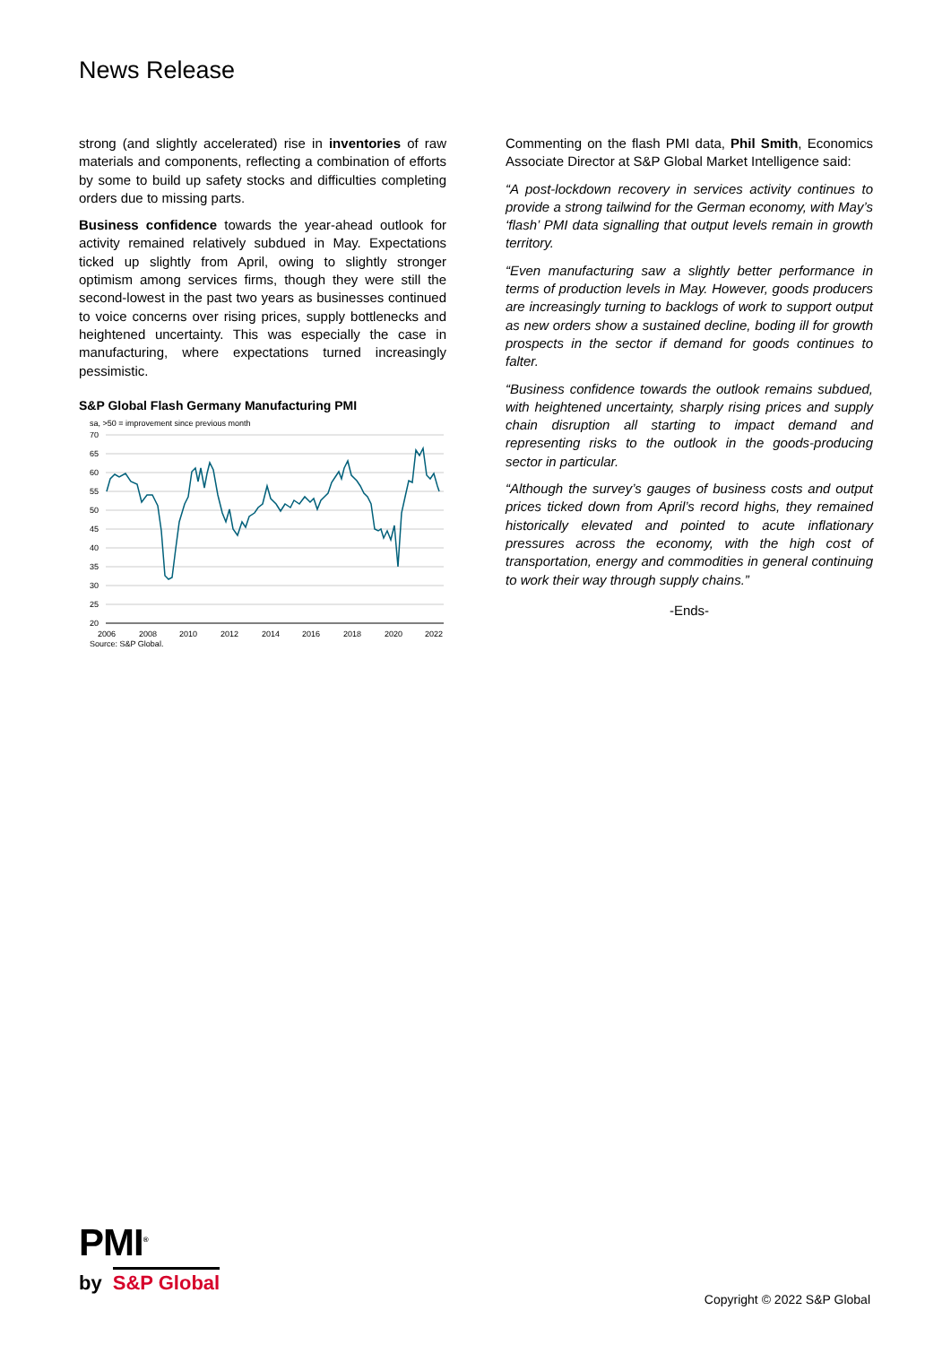News Release
strong (and slightly accelerated) rise in inventories of raw materials and components, reflecting a combination of efforts by some to build up safety stocks and difficulties completing orders due to missing parts.
Business confidence towards the year-ahead outlook for activity remained relatively subdued in May. Expectations ticked up slightly from April, owing to slightly stronger optimism among services firms, though they were still the second-lowest in the past two years as businesses continued to voice concerns over rising prices, supply bottlenecks and heightened uncertainty. This was especially the case in manufacturing, where expectations turned increasingly pessimistic.
S&P Global Flash Germany Manufacturing PMI
sa, >50 = improvement since previous month
70
65
60
55
50
45
40
35
30
25
20
2006
2008
2010
2012
2014
2016
2018
2020
2022
Source: S&P Global.
Commenting on the flash PMI data, Phil Smith, Economics Associate Director at S&P Global Market Intelligence said:
“A post-lockdown recovery in services activity continues to provide a strong tailwind for the German economy, with May’s ‘flash’ PMI data signalling that output levels remain in growth territory.
“Even manufacturing saw a slightly better performance in terms of production levels in May. However, goods producers are increasingly turning to backlogs of work to support output as new orders show a sustained decline, boding ill for growth prospects in the sector if demand for goods continues to falter.
“Business confidence towards the outlook remains subdued, with heightened uncertainty, sharply rising prices and supply chain disruption all starting to impact demand and representing risks to the outlook in the goods-producing sector in particular.
“Although the survey’s gauges of business costs and output prices ticked down from April’s record highs, they remained historically elevated and pointed to acute inflationary pressures across the economy, with the high cost of transportation, energy and commodities in general continuing to work their way through supply chains.”
-Ends-
PMI<sup>®</sup>
by S&P Global
Copyright © 2022 S&P Global